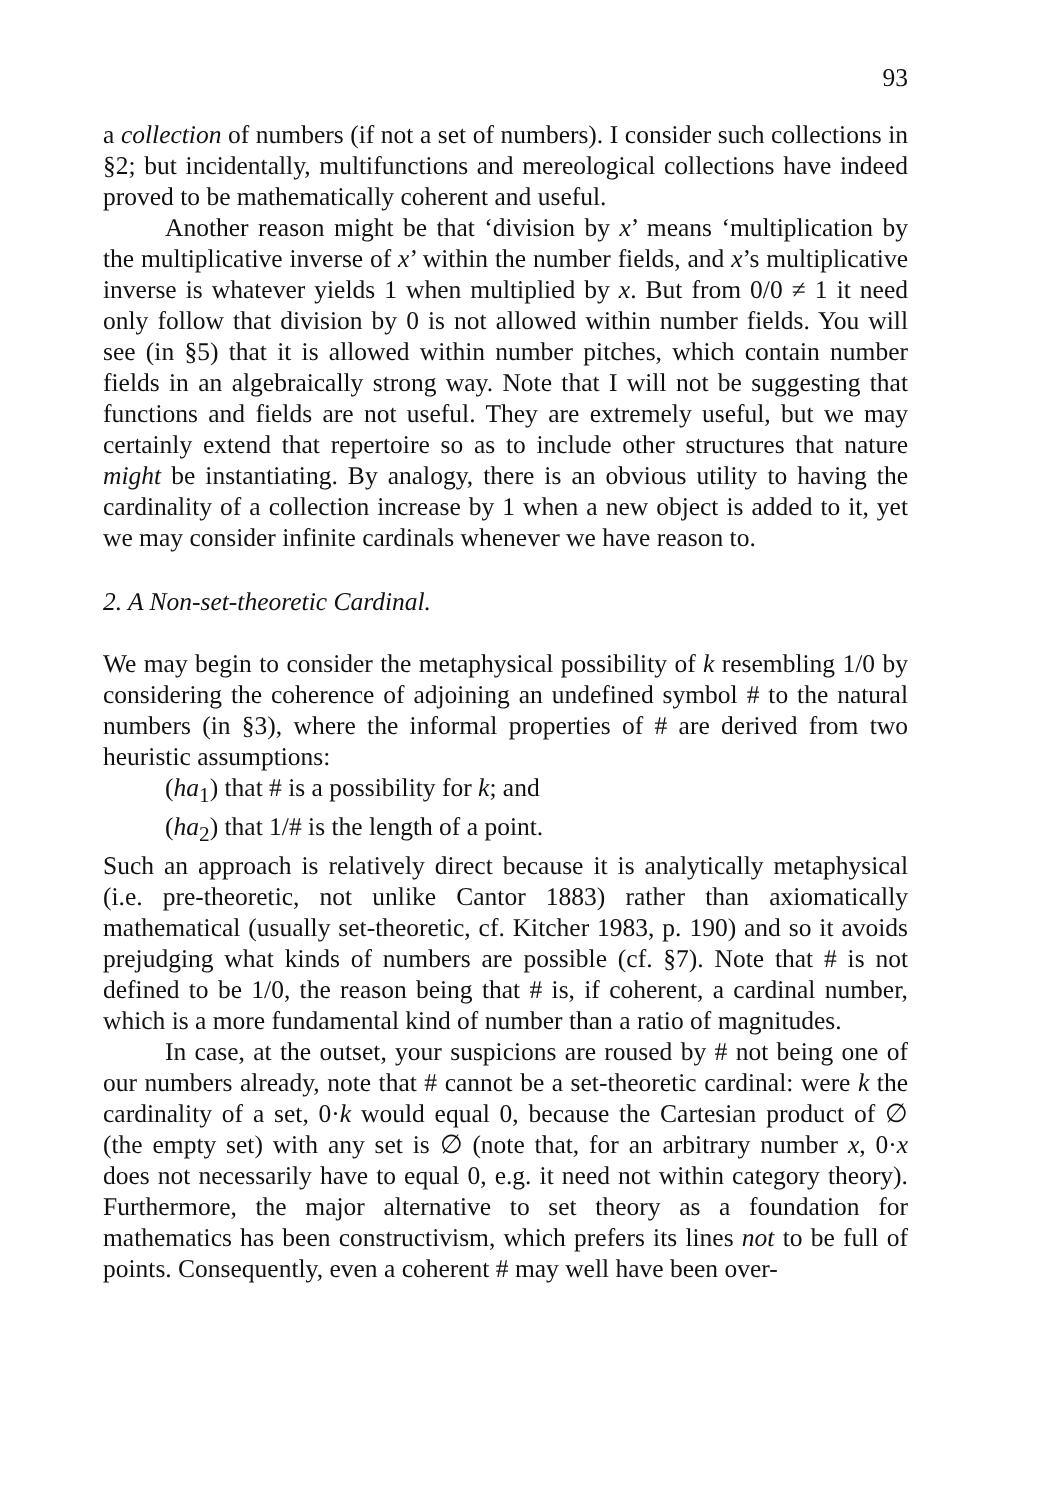93
a collection of numbers (if not a set of numbers). I consider such collections in §2; but incidentally, multifunctions and mereological collections have indeed proved to be mathematically coherent and useful.
Another reason might be that ‘division by x’ means ‘multiplication by the multiplicative inverse of x’ within the number fields, and x’s multiplicative inverse is whatever yields 1 when multiplied by x. But from 0/0 ≠ 1 it need only follow that division by 0 is not allowed within number fields. You will see (in §5) that it is allowed within number pitches, which contain number fields in an algebraically strong way. Note that I will not be suggesting that functions and fields are not useful. They are extremely useful, but we may certainly extend that repertoire so as to include other structures that nature might be instantiating. By analogy, there is an obvious utility to having the cardinality of a collection increase by 1 when a new object is added to it, yet we may consider infinite cardinals whenever we have reason to.
2. A Non-set-theoretic Cardinal.
We may begin to consider the metaphysical possibility of k resembling 1/0 by considering the coherence of adjoining an undefined symbol # to the natural numbers (in §3), where the informal properties of # are derived from two heuristic assumptions:
(ha<sub>1</sub>) that # is a possibility for k; and
(ha<sub>2</sub>) that 1/# is the length of a point.
Such an approach is relatively direct because it is analytically metaphysical (i.e. pre-theoretic, not unlike Cantor 1883) rather than axiomatically mathematical (usually set-theoretic, cf. Kitcher 1983, p. 190) and so it avoids prejudging what kinds of numbers are possible (cf. §7). Note that # is not defined to be 1/0, the reason being that # is, if coherent, a cardinal number, which is a more fundamental kind of number than a ratio of magnitudes.
In case, at the outset, your suspicions are roused by # not being one of our numbers already, note that # cannot be a set-theoretic cardinal: were k the cardinality of a set, 0·k would equal 0, because the Cartesian product of ∅ (the empty set) with any set is ∅ (note that, for an arbitrary number x, 0·x does not necessarily have to equal 0, e.g. it need not within category theory). Furthermore, the major alternative to set theory as a foundation for mathematics has been constructivism, which prefers its lines not to be full of points. Consequently, even a coherent # may well have been over-